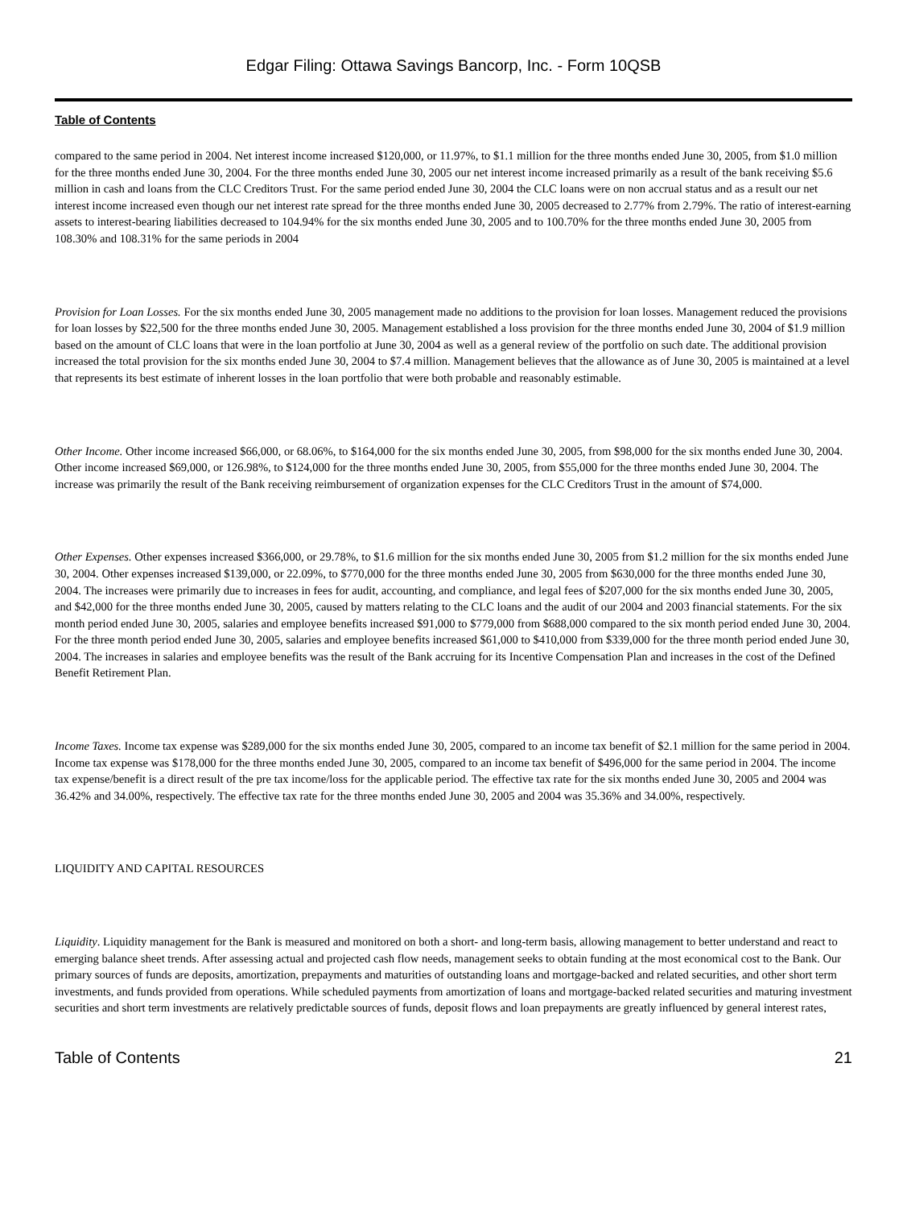Edgar Filing: Ottawa Savings Bancorp, Inc. - Form 10QSB
Table of Contents
compared to the same period in 2004. Net interest income increased $120,000, or 11.97%, to $1.1 million for the three months ended June 30, 2005, from $1.0 million for the three months ended June 30, 2004. For the three months ended June 30, 2005 our net interest income increased primarily as a result of the bank receiving $5.6 million in cash and loans from the CLC Creditors Trust. For the same period ended June 30, 2004 the CLC loans were on non accrual status and as a result our net interest income increased even though our net interest rate spread for the three months ended June 30, 2005 decreased to 2.77% from 2.79%. The ratio of interest-earning assets to interest-bearing liabilities decreased to 104.94% for the six months ended June 30, 2005 and to 100.70% for the three months ended June 30, 2005 from 108.30% and 108.31% for the same periods in 2004
Provision for Loan Losses. For the six months ended June 30, 2005 management made no additions to the provision for loan losses. Management reduced the provisions for loan losses by $22,500 for the three months ended June 30, 2005. Management established a loss provision for the three months ended June 30, 2004 of $1.9 million based on the amount of CLC loans that were in the loan portfolio at June 30, 2004 as well as a general review of the portfolio on such date. The additional provision increased the total provision for the six months ended June 30, 2004 to $7.4 million. Management believes that the allowance as of June 30, 2005 is maintained at a level that represents its best estimate of inherent losses in the loan portfolio that were both probable and reasonably estimable.
Other Income. Other income increased $66,000, or 68.06%, to $164,000 for the six months ended June 30, 2005, from $98,000 for the six months ended June 30, 2004. Other income increased $69,000, or 126.98%, to $124,000 for the three months ended June 30, 2005, from $55,000 for the three months ended June 30, 2004. The increase was primarily the result of the Bank receiving reimbursement of organization expenses for the CLC Creditors Trust in the amount of $74,000.
Other Expenses. Other expenses increased $366,000, or 29.78%, to $1.6 million for the six months ended June 30, 2005 from $1.2 million for the six months ended June 30, 2004. Other expenses increased $139,000, or 22.09%, to $770,000 for the three months ended June 30, 2005 from $630,000 for the three months ended June 30, 2004. The increases were primarily due to increases in fees for audit, accounting, and compliance, and legal fees of $207,000 for the six months ended June 30, 2005, and $42,000 for the three months ended June 30, 2005, caused by matters relating to the CLC loans and the audit of our 2004 and 2003 financial statements. For the six month period ended June 30, 2005, salaries and employee benefits increased $91,000 to $779,000 from $688,000 compared to the six month period ended June 30, 2004. For the three month period ended June 30, 2005, salaries and employee benefits increased $61,000 to $410,000 from $339,000 for the three month period ended June 30, 2004. The increases in salaries and employee benefits was the result of the Bank accruing for its Incentive Compensation Plan and increases in the cost of the Defined Benefit Retirement Plan.
Income Taxes. Income tax expense was $289,000 for the six months ended June 30, 2005, compared to an income tax benefit of $2.1 million for the same period in 2004. Income tax expense was $178,000 for the three months ended June 30, 2005, compared to an income tax benefit of $496,000 for the same period in 2004. The income tax expense/benefit is a direct result of the pre tax income/loss for the applicable period. The effective tax rate for the six months ended June 30, 2005 and 2004 was 36.42% and 34.00%, respectively. The effective tax rate for the three months ended June 30, 2005 and 2004 was 35.36% and 34.00%, respectively.
LIQUIDITY AND CAPITAL RESOURCES
Liquidity. Liquidity management for the Bank is measured and monitored on both a short- and long-term basis, allowing management to better understand and react to emerging balance sheet trends. After assessing actual and projected cash flow needs, management seeks to obtain funding at the most economical cost to the Bank. Our primary sources of funds are deposits, amortization, prepayments and maturities of outstanding loans and mortgage-backed and related securities, and other short term investments, and funds provided from operations. While scheduled payments from amortization of loans and mortgage-backed related securities and maturing investment securities and short term investments are relatively predictable sources of funds, deposit flows and loan prepayments are greatly influenced by general interest rates,
Table of Contents 21